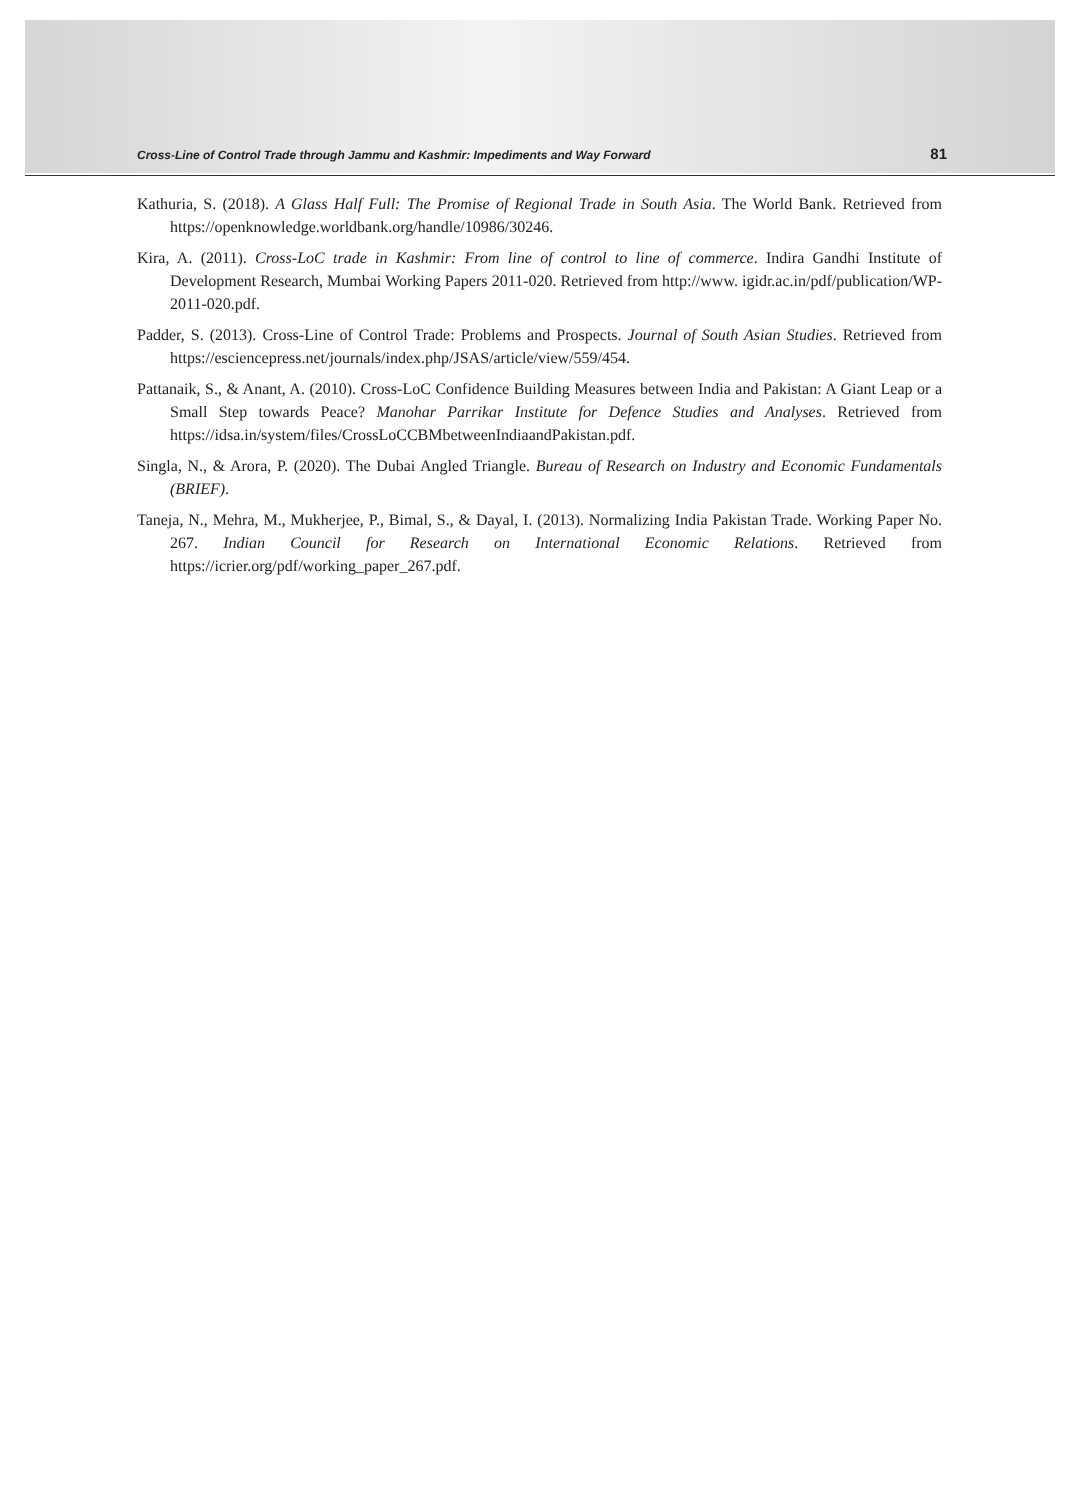Cross-Line of Control Trade through Jammu and Kashmir: Impediments and Way Forward 81
Kathuria, S. (2018). A Glass Half Full: The Promise of Regional Trade in South Asia. The World Bank. Retrieved from https://openknowledge.worldbank.org/handle/10986/30246.
Kira, A. (2011). Cross-LoC trade in Kashmir: From line of control to line of commerce. Indira Gandhi Institute of Development Research, Mumbai Working Papers 2011-020. Retrieved from http://www. igidr.ac.in/pdf/publication/WP-2011-020.pdf.
Padder, S. (2013). Cross-Line of Control Trade: Problems and Prospects. Journal of South Asian Studies. Retrieved from https://esciencepress.net/journals/index.php/JSAS/article/view/559/454.
Pattanaik, S., & Anant, A. (2010). Cross-LoC Confidence Building Measures between India and Pakistan: A Giant Leap or a Small Step towards Peace? Manohar Parrikar Institute for Defence Studies and Analyses. Retrieved from https://idsa.in/system/files/CrossLoCCBMbetweenIndiaandPakistan.pdf.
Singla, N., & Arora, P. (2020). The Dubai Angled Triangle. Bureau of Research on Industry and Economic Fundamentals (BRIEF).
Taneja, N., Mehra, M., Mukherjee, P., Bimal, S., & Dayal, I. (2013). Normalizing India Pakistan Trade. Working Paper No. 267. Indian Council for Research on International Economic Relations. Retrieved from https://icrier.org/pdf/working_paper_267.pdf.